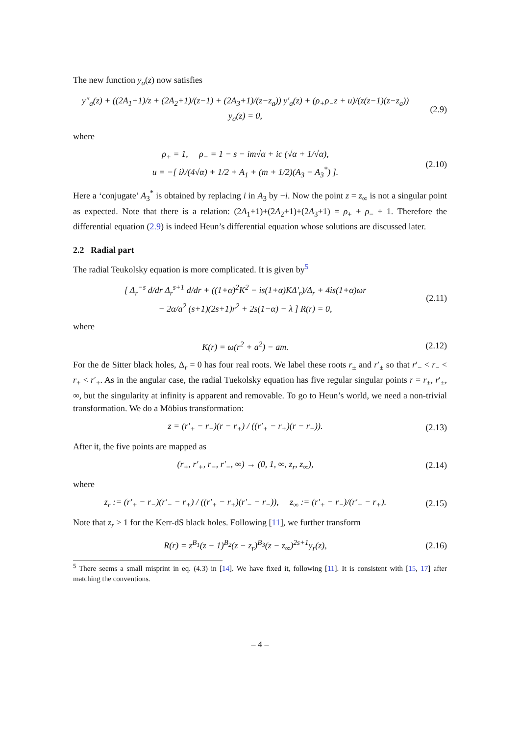The new function y<sub>a</sub>(z) now satisfies
y″<sub>a</sub>(z) + ((2A<sub>1</sub>+1)/z + (2A<sub>2</sub>+1)/(z−1) + (2A<sub>3</sub>+1)/(z−z<sub>a</sub>)) y′<sub>a</sub>(z) + (ρ<sub>+</sub>ρ<sub>−</sub>z + u)/(z(z−1)(z−z<sub>a</sub>)) y<sub>a</sub>(z) = 0,
(2.9)
where
ρ<sub>+</sub> = 1, ρ<sub>−</sub> = 1 − s − im√α + ic (√α + 1/√α),
u = −[ iλ/(4√α) + 1/2 + A<sub>1</sub> + (m + 1/2)(A<sub>3</sub> − A<sub>3</sub><sup>*</sup>) ].
(2.10)
Here a ‘conjugate’ A<sub>3</sub><sup>*</sup> is obtained by replacing i in A<sub>3</sub> by −i. Now the point z = z<sub>∞</sub> is not a singular point as expected. Note that there is a relation: (2A<sub>1</sub>+1)+(2A<sub>2</sub>+1)+(2A<sub>3</sub>+1) = ρ<sub>+</sub> + ρ<sub>−</sub> + 1. Therefore the differential equation (2.9) is indeed Heun’s differential equation whose solutions are discussed later.
2.2 Radial part
The radial Teukolsky equation is more complicated. It is given by<sup>5</sup>
[ Δ<sub>r</sub><sup>−s</sup> d/dr Δ<sub>r</sub><sup>s+1</sup> d/dr + ((1+α)<sup>2</sup>K<sup>2</sup> − is(1+α)KΔ′<sub>r</sub>)/Δ<sub>r</sub> + 4is(1+α)ωr
− 2α/a<sup>2</sup> (s+1)(2s+1)r<sup>2</sup> + 2s(1−α) − λ ] R(r) = 0,
(2.11)
where
K(r) = ω(r<sup>2</sup> + a<sup>2</sup>) − am.
(2.12)
For the de Sitter black holes, Δ<sub>r</sub> = 0 has four real roots. We label these roots r<sub>±</sub> and r′<sub>±</sub> so that r′<sub>−</sub> < r<sub>−</sub> < r<sub>+</sub> < r′<sub>+</sub>. As in the angular case, the radial Tuekolsky equation has five regular singular points r = r<sub>±</sub>, r′<sub>±</sub>, ∞, but the singularity at infinity is apparent and removable. To go to Heun’s world, we need a non-trivial transformation. We do a Möbius transformation:
z = (r′<sub>+</sub> − r<sub>−</sub>)(r − r<sub>+</sub>) / ((r′<sub>+</sub> − r<sub>+</sub>)(r − r<sub>−</sub>)).
(2.13)
After it, the five points are mapped as
(r<sub>+</sub>, r′<sub>+</sub>, r<sub>−</sub>, r′<sub>−</sub>, ∞) → (0, 1, ∞, z<sub>r</sub>, z<sub>∞</sub>),
(2.14)
where
z<sub>r</sub> := (r′<sub>+</sub> − r<sub>−</sub>)(r′<sub>−</sub> − r<sub>+</sub>) / ((r′<sub>+</sub> − r<sub>+</sub>)(r′<sub>−</sub> − r<sub>−</sub>)), z<sub>∞</sub> := (r′<sub>+</sub> − r<sub>−</sub>)/(r′<sub>+</sub> − r<sub>+</sub>).
(2.15)
Note that z<sub>r</sub> > 1 for the Kerr-dS black holes. Following [11], we further transform
R(r) = z<sup>B<sub>1</sub></sup>(z − 1)<sup>B<sub>2</sub></sup>(z − z<sub>r</sub>)<sup>B<sub>3</sub></sup>(z − z<sub>∞</sub>)<sup>2s+1</sup>y<sub>r</sub>(z),
(2.16)
<sup>5</sup> There seems a small misprint in eq. (4.3) in [14]. We have fixed it, following [11]. It is consistent with [15, 17] after matching the conventions.
– 4 –